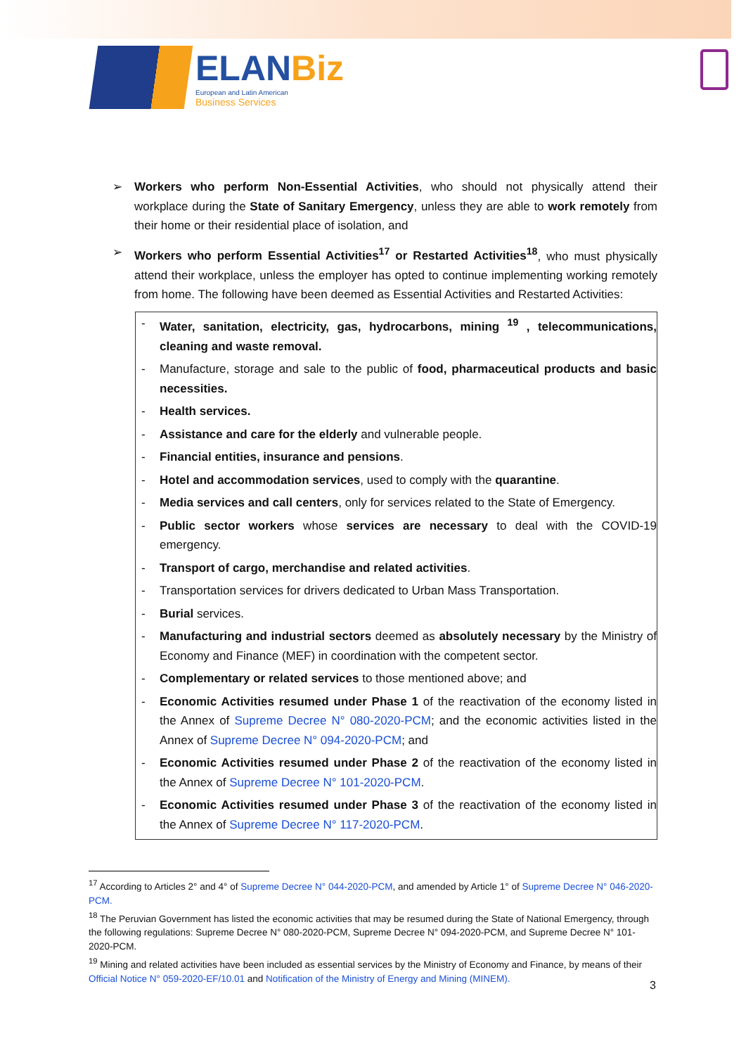ELANBiz
European and Latin American
Business Services
➢ Workers who perform Non-Essential Activities, who should not physically attend their workplace during the State of Sanitary Emergency, unless they are able to work remotely from their home or their residential place of isolation, and
➢ Workers who perform Essential Activities<sup>17</sup> or Restarted Activities<sup>18</sup>, who must physically attend their workplace, unless the employer has opted to continue implementing working remotely from home. The following have been deemed as Essential Activities and Restarted Activities:
- Water, sanitation, electricity, gas, hydrocarbons, mining <sup>19</sup> , telecommunications, cleaning and waste removal.
- Manufacture, storage and sale to the public of food, pharmaceutical products and basic necessities.
- Health services.
- Assistance and care for the elderly and vulnerable people.
- Financial entities, insurance and pensions.
- Hotel and accommodation services, used to comply with the quarantine.
- Media services and call centers, only for services related to the State of Emergency.
- Public sector workers whose services are necessary to deal with the COVID-19 emergency.
- Transport of cargo, merchandise and related activities.
- Transportation services for drivers dedicated to Urban Mass Transportation.
- Burial services.
- Manufacturing and industrial sectors deemed as absolutely necessary by the Ministry of Economy and Finance (MEF) in coordination with the competent sector.
- Complementary or related services to those mentioned above; and
- Economic Activities resumed under Phase 1 of the reactivation of the economy listed in the Annex of Supreme Decree N° 080-2020-PCM; and the economic activities listed in the Annex of Supreme Decree N° 094-2020-PCM; and
- Economic Activities resumed under Phase 2 of the reactivation of the economy listed in the Annex of Supreme Decree N° 101-2020-PCM.
- Economic Activities resumed under Phase 3 of the reactivation of the economy listed in the Annex of Supreme Decree N° 117-2020-PCM.
<sup>17</sup> According to Articles 2° and 4° of Supreme Decree N° 044-2020-PCM, and amended by Article 1° of Supreme Decree N° 046-2020-PCM.
<sup>18</sup> The Peruvian Government has listed the economic activities that may be resumed during the State of National Emergency, through the following regulations: Supreme Decree N° 080-2020-PCM, Supreme Decree N° 094-2020-PCM, and Supreme Decree N° 101-2020-PCM.
<sup>19</sup> Mining and related activities have been included as essential services by the Ministry of Economy and Finance, by means of their Official Notice N° 059-2020-EF/10.01 and Notification of the Ministry of Energy and Mining (MINEM).
3